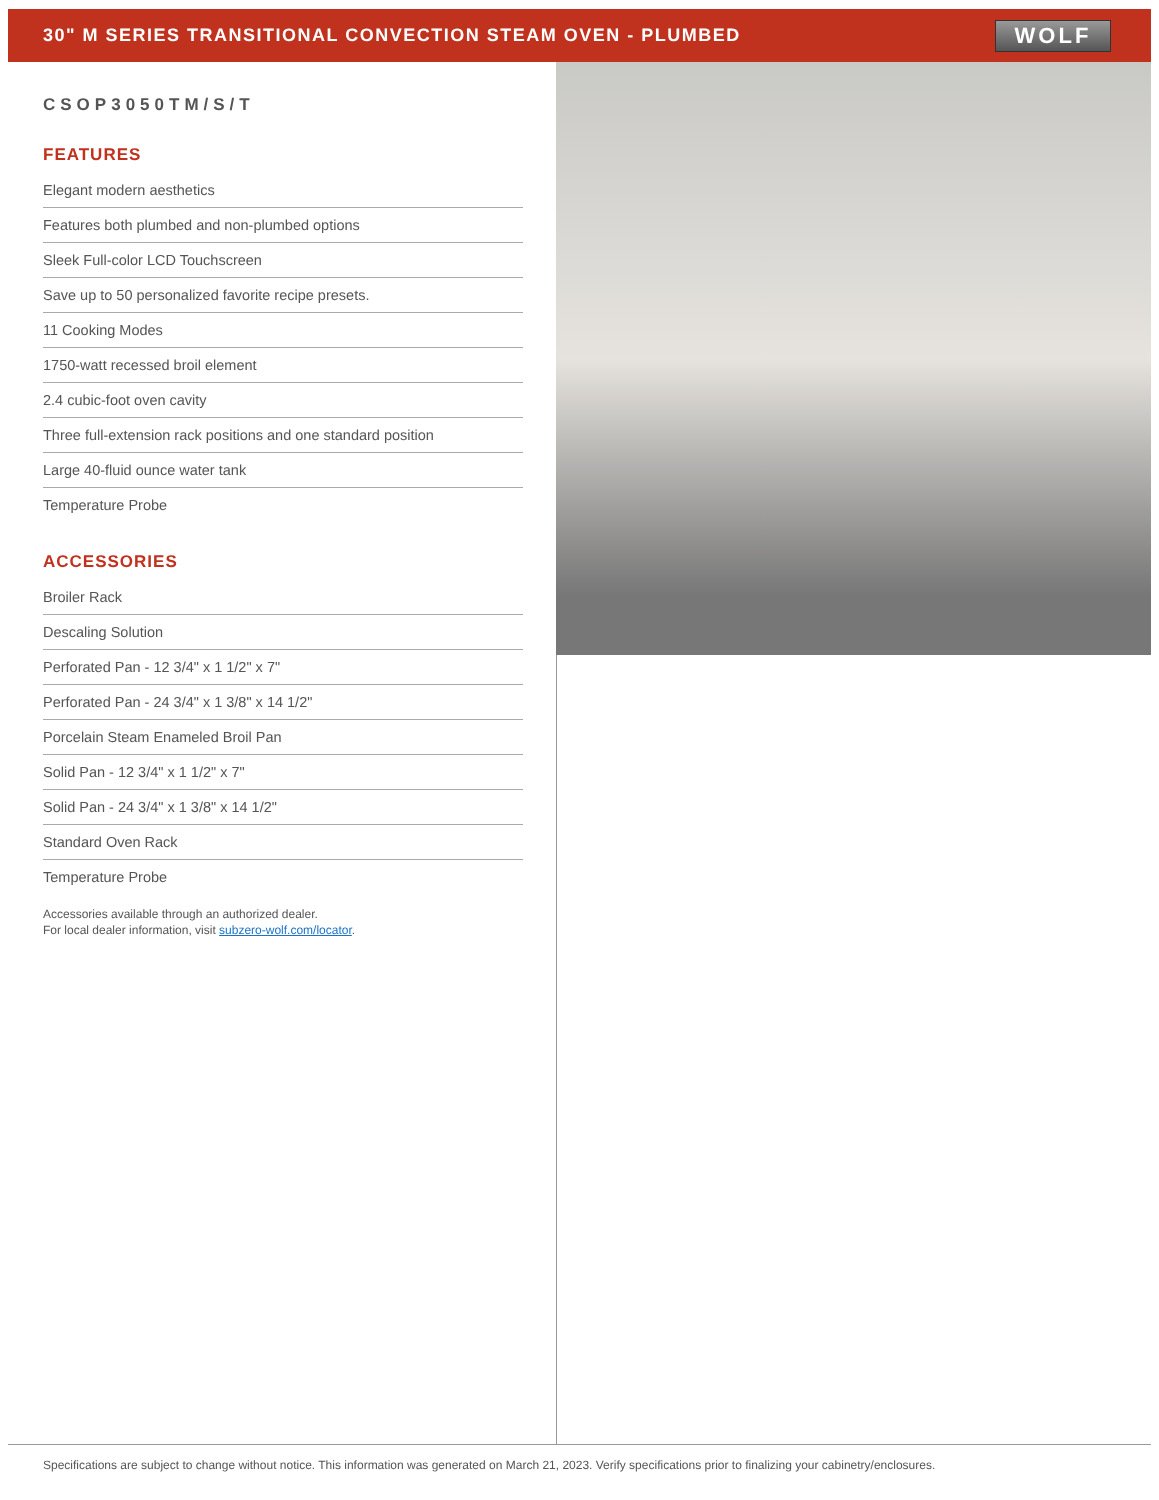30" M SERIES TRANSITIONAL CONVECTION STEAM OVEN - PLUMBED
WOLF
CSOP3050TM/S/T
FEATURES
Elegant modern aesthetics
Features both plumbed and non-plumbed options
Sleek Full-color LCD Touchscreen
Save up to 50 personalized favorite recipe presets.
11 Cooking Modes
1750-watt recessed broil element
2.4 cubic-foot oven cavity
Three full-extension rack positions and one standard position
Large 40-fluid ounce water tank
Temperature Probe
ACCESSORIES
Broiler Rack
Descaling Solution
Perforated Pan - 12 3/4" x 1 1/2" x 7"
Perforated Pan - 24 3/4" x 1 3/8" x 14 1/2"
Porcelain Steam Enameled Broil Pan
Solid Pan - 12 3/4" x 1 1/2" x 7"
Solid Pan - 24 3/4" x 1 3/8" x 14 1/2"
Standard Oven Rack
Temperature Probe
Accessories available through an authorized dealer.
For local dealer information, visit subzero-wolf.com/locator.
Specifications are subject to change without notice. This information was generated on March 21, 2023. Verify specifications prior to finalizing your cabinetry/enclosures.